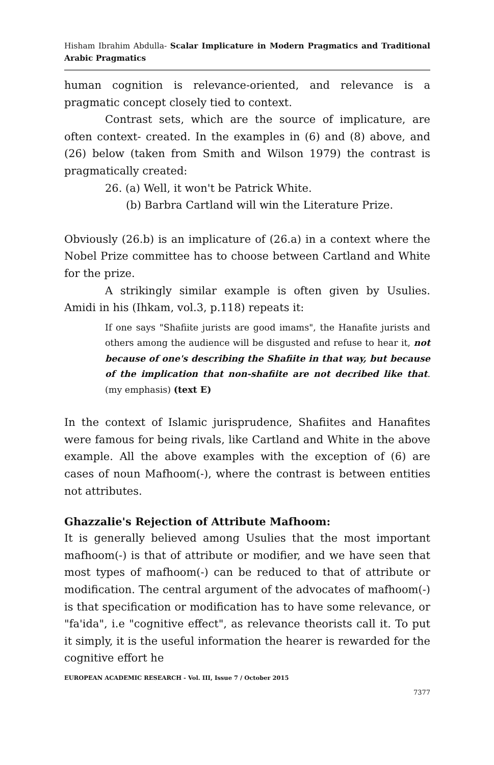Hisham Ibrahim Abdulla- Scalar Implicature in Modern Pragmatics and Traditional Arabic Pragmatics
human cognition is relevance-oriented, and relevance is a pragmatic concept closely tied to context.
Contrast sets, which are the source of implicature, are often context- created. In the examples in (6) and (8) above, and (26) below (taken from Smith and Wilson 1979) the contrast is pragmatically created:
26. (a) Well, it won't be Patrick White.
(b) Barbra Cartland will win the Literature Prize.
Obviously (26.b) is an implicature of (26.a) in a context where the Nobel Prize committee has to choose between Cartland and White for the prize.
A strikingly similar example is often given by Usulies. Amidi in his (Ihkam, vol.3, p.118) repeats it:
If one says "Shafiite jurists are good imams", the Hanafite jurists and others among the audience will be disgusted and refuse to hear it, not because of one's describing the Shafiite in that way, but because of the implication that non-shafiite are not decribed like that. (my emphasis) (text E)
In the context of Islamic jurisprudence, Shafiites and Hanafites were famous for being rivals, like Cartland and White in the above example. All the above examples with the exception of (6) are cases of noun Mafhoom(-), where the contrast is between entities not attributes.
Ghazzalie's Rejection of Attribute Mafhoom:
It is generally believed among Usulies that the most important mafhoom(-) is that of attribute or modifier, and we have seen that most types of mafhoom(-) can be reduced to that of attribute or modification. The central argument of the advocates of mafhoom(-) is that specification or modification has to have some relevance, or "fa'ida", i.e "cognitive effect", as relevance theorists call it. To put it simply, it is the useful information the hearer is rewarded for the cognitive effort he
EUROPEAN ACADEMIC RESEARCH - Vol. III, Issue 7 / October 2015
7377